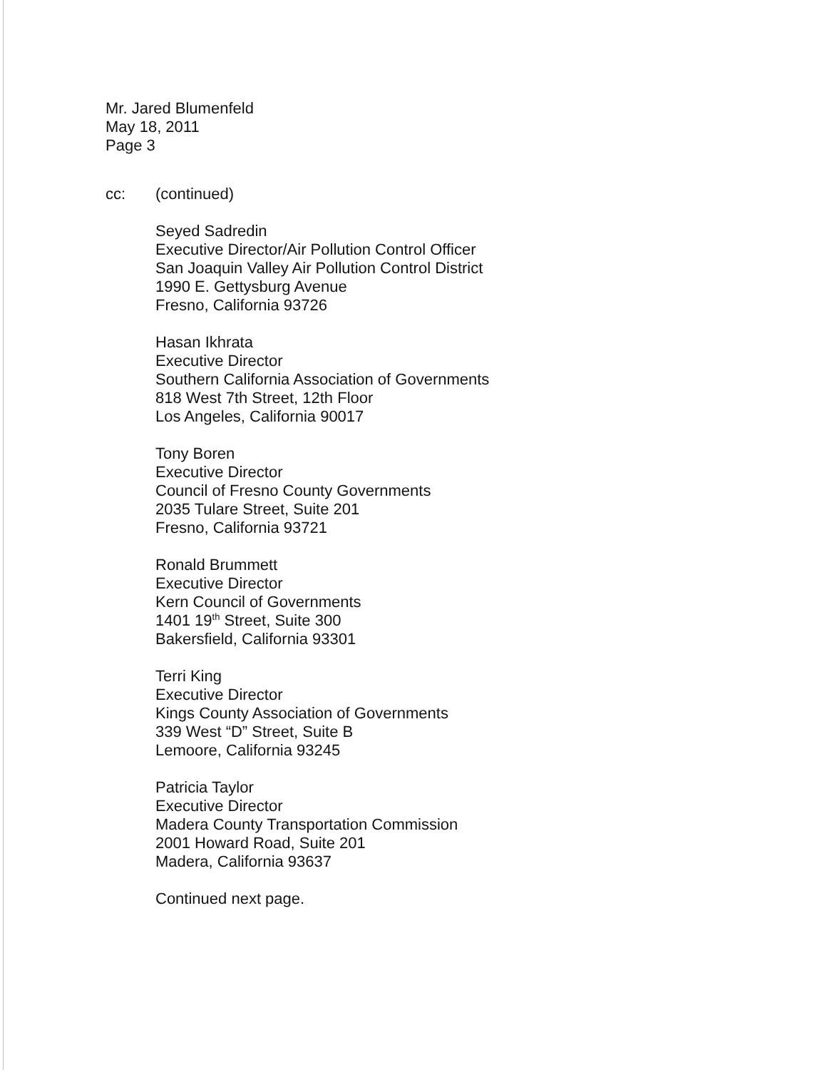Mr. Jared Blumenfeld
May 18, 2011
Page 3
cc: (continued)
Seyed Sadredin
Executive Director/Air Pollution Control Officer
San Joaquin Valley Air Pollution Control District
1990 E. Gettysburg Avenue
Fresno, California 93726
Hasan Ikhrata
Executive Director
Southern California Association of Governments
818 West 7th Street, 12th Floor
Los Angeles, California 90017
Tony Boren
Executive Director
Council of Fresno County Governments
2035 Tulare Street, Suite 201
Fresno, California 93721
Ronald Brummett
Executive Director
Kern Council of Governments
1401 19<sup>th</sup> Street, Suite 300
Bakersfield, California 93301
Terri King
Executive Director
Kings County Association of Governments
339 West “D” Street, Suite B
Lemoore, California 93245
Patricia Taylor
Executive Director
Madera County Transportation Commission
2001 Howard Road, Suite 201
Madera, California 93637
Continued next page.